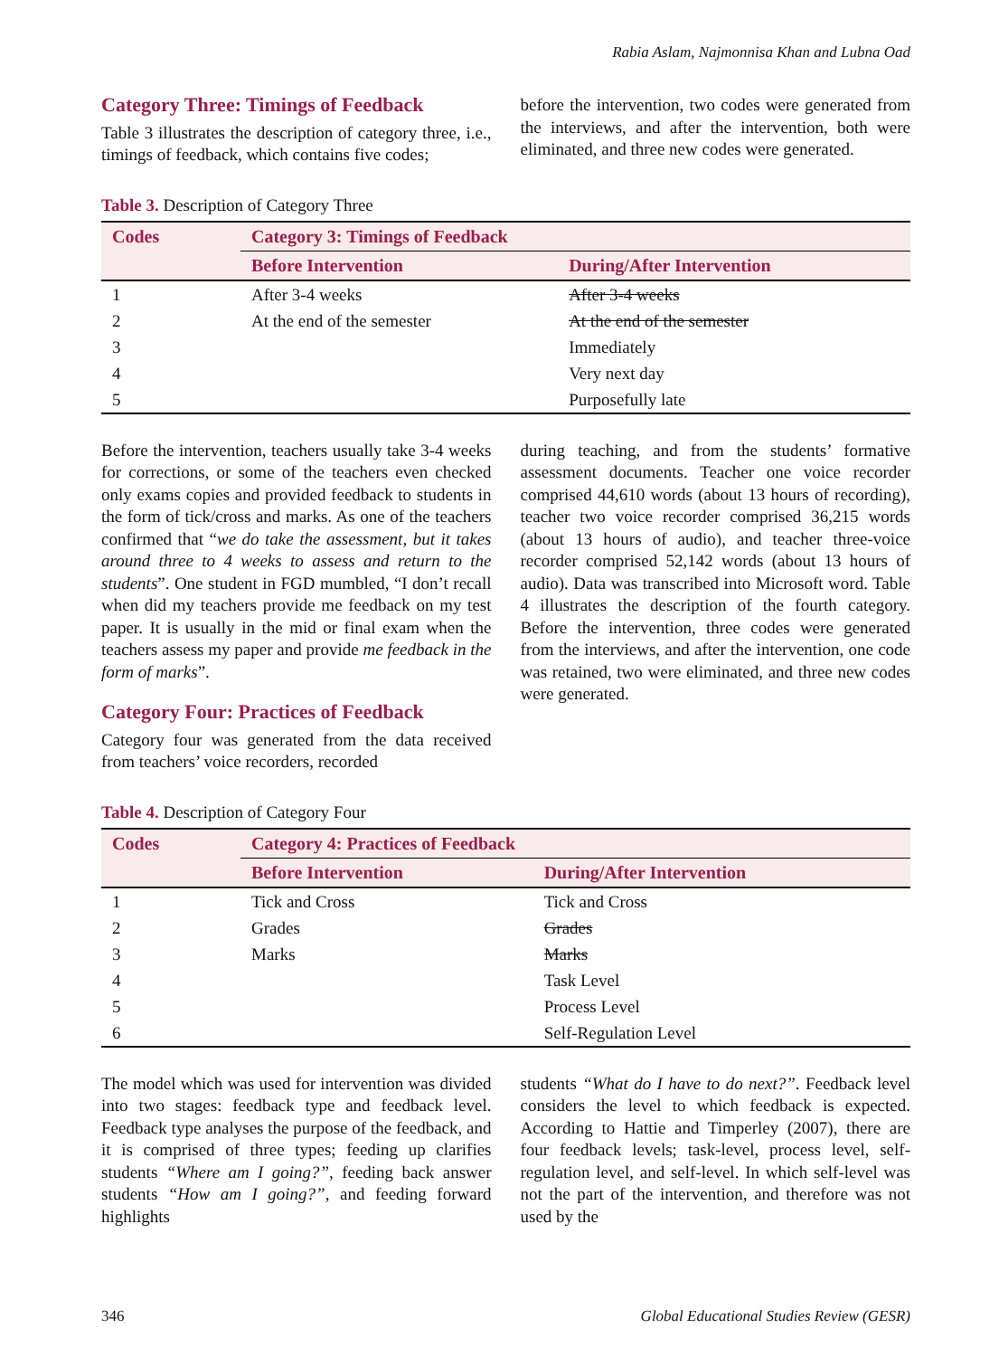Rabia Aslam, Najmonnisa Khan and Lubna Oad
Category Three: Timings of Feedback
Table 3 illustrates the description of category three, i.e., timings of feedback, which contains five codes;
before the intervention, two codes were generated from the interviews, and after the intervention, both were eliminated, and three new codes were generated.
Table 3. Description of Category Three
| Codes | Category 3: Timings of Feedback | |
| --- | --- | --- |
| | Before Intervention | During/After Intervention |
| 1 | After 3-4 weeks | After 3-4 weeks |
| 2 | At the end of the semester | At the end of the semester |
| 3 | | Immediately |
| 4 | | Very next day |
| 5 | | Purposefully late |
Before the intervention, teachers usually take 3-4 weeks for corrections, or some of the teachers even checked only exams copies and provided feedback to students in the form of tick/cross and marks. As one of the teachers confirmed that “we do take the assessment, but it takes around three to 4 weeks to assess and return to the students”. One student in FGD mumbled, “I don’t recall when did my teachers provide me feedback on my test paper. It is usually in the mid or final exam when the teachers assess my paper and provide me feedback in the form of marks”.
Category Four: Practices of Feedback
Category four was generated from the data received from teachers’ voice recorders, recorded
during teaching, and from the students’ formative assessment documents. Teacher one voice recorder comprised 44,610 words (about 13 hours of recording), teacher two voice recorder comprised 36,215 words (about 13 hours of audio), and teacher three-voice recorder comprised 52,142 words (about 13 hours of audio). Data was transcribed into Microsoft word. Table 4 illustrates the description of the fourth category. Before the intervention, three codes were generated from the interviews, and after the intervention, one code was retained, two were eliminated, and three new codes were generated.
Table 4. Description of Category Four
| Codes | Category 4: Practices of Feedback | |
| --- | --- | --- |
| | Before Intervention | During/After Intervention |
| 1 | Tick and Cross | Tick and Cross |
| 2 | Grades | Grades |
| 3 | Marks | Marks |
| 4 | | Task Level |
| 5 | | Process Level |
| 6 | | Self-Regulation Level |
The model which was used for intervention was divided into two stages: feedback type and feedback level. Feedback type analyses the purpose of the feedback, and it is comprised of three types; feeding up clarifies students “Where am I going?”, feeding back answer students “How am I going?”, and feeding forward highlights
students “What do I have to do next?”. Feedback level considers the level to which feedback is expected. According to Hattie and Timperley (2007), there are four feedback levels; task-level, process level, self-regulation level, and self-level. In which self-level was not the part of the intervention, and therefore was not used by the
346 Global Educational Studies Review (GESR)